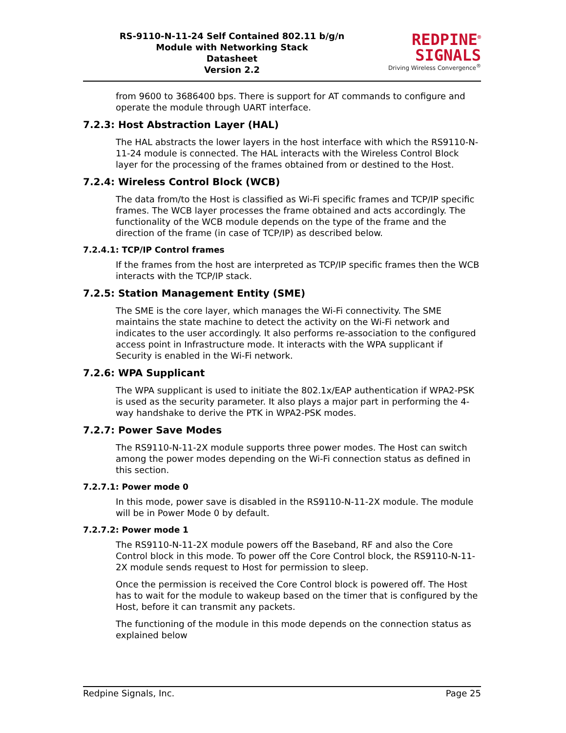RS-9110-N-11-24 Self Contained 802.11 b/g/n
Module with Networking Stack
Datasheet
Version 2.2
REDPINE<sup>®</sup>
SIGNALS
Driving Wireless Convergence<sup>®</sup>
from 9600 to 3686400 bps. There is support for AT commands to configure and operate the module through UART interface.
7.2.3: Host Abstraction Layer (HAL)
The HAL abstracts the lower layers in the host interface with which the RS9110-N-11-24 module is connected. The HAL interacts with the Wireless Control Block layer for the processing of the frames obtained from or destined to the Host.
7.2.4: Wireless Control Block (WCB)
The data from/to the Host is classified as Wi-Fi specific frames and TCP/IP specific frames. The WCB layer processes the frame obtained and acts accordingly. The functionality of the WCB module depends on the type of the frame and the direction of the frame (in case of TCP/IP) as described below.
7.2.4.1: TCP/IP Control frames
If the frames from the host are interpreted as TCP/IP specific frames then the WCB interacts with the TCP/IP stack.
7.2.5: Station Management Entity (SME)
The SME is the core layer, which manages the Wi-Fi connectivity. The SME maintains the state machine to detect the activity on the Wi-Fi network and indicates to the user accordingly. It also performs re-association to the configured access point in Infrastructure mode. It interacts with the WPA supplicant if Security is enabled in the Wi-Fi network.
7.2.6: WPA Supplicant
The WPA supplicant is used to initiate the 802.1x/EAP authentication if WPA2-PSK is used as the security parameter. It also plays a major part in performing the 4-way handshake to derive the PTK in WPA2-PSK modes.
7.2.7: Power Save Modes
The RS9110-N-11-2X module supports three power modes. The Host can switch among the power modes depending on the Wi-Fi connection status as defined in this section.
7.2.7.1: Power mode 0
In this mode, power save is disabled in the RS9110-N-11-2X module. The module will be in Power Mode 0 by default.
7.2.7.2: Power mode 1
The RS9110-N-11-2X module powers off the Baseband, RF and also the Core Control block in this mode. To power off the Core Control block, the RS9110-N-11-2X module sends request to Host for permission to sleep.
Once the permission is received the Core Control block is powered off. The Host has to wait for the module to wakeup based on the timer that is configured by the Host, before it can transmit any packets.
The functioning of the module in this mode depends on the connection status as explained below
Redpine Signals, Inc. Page 25